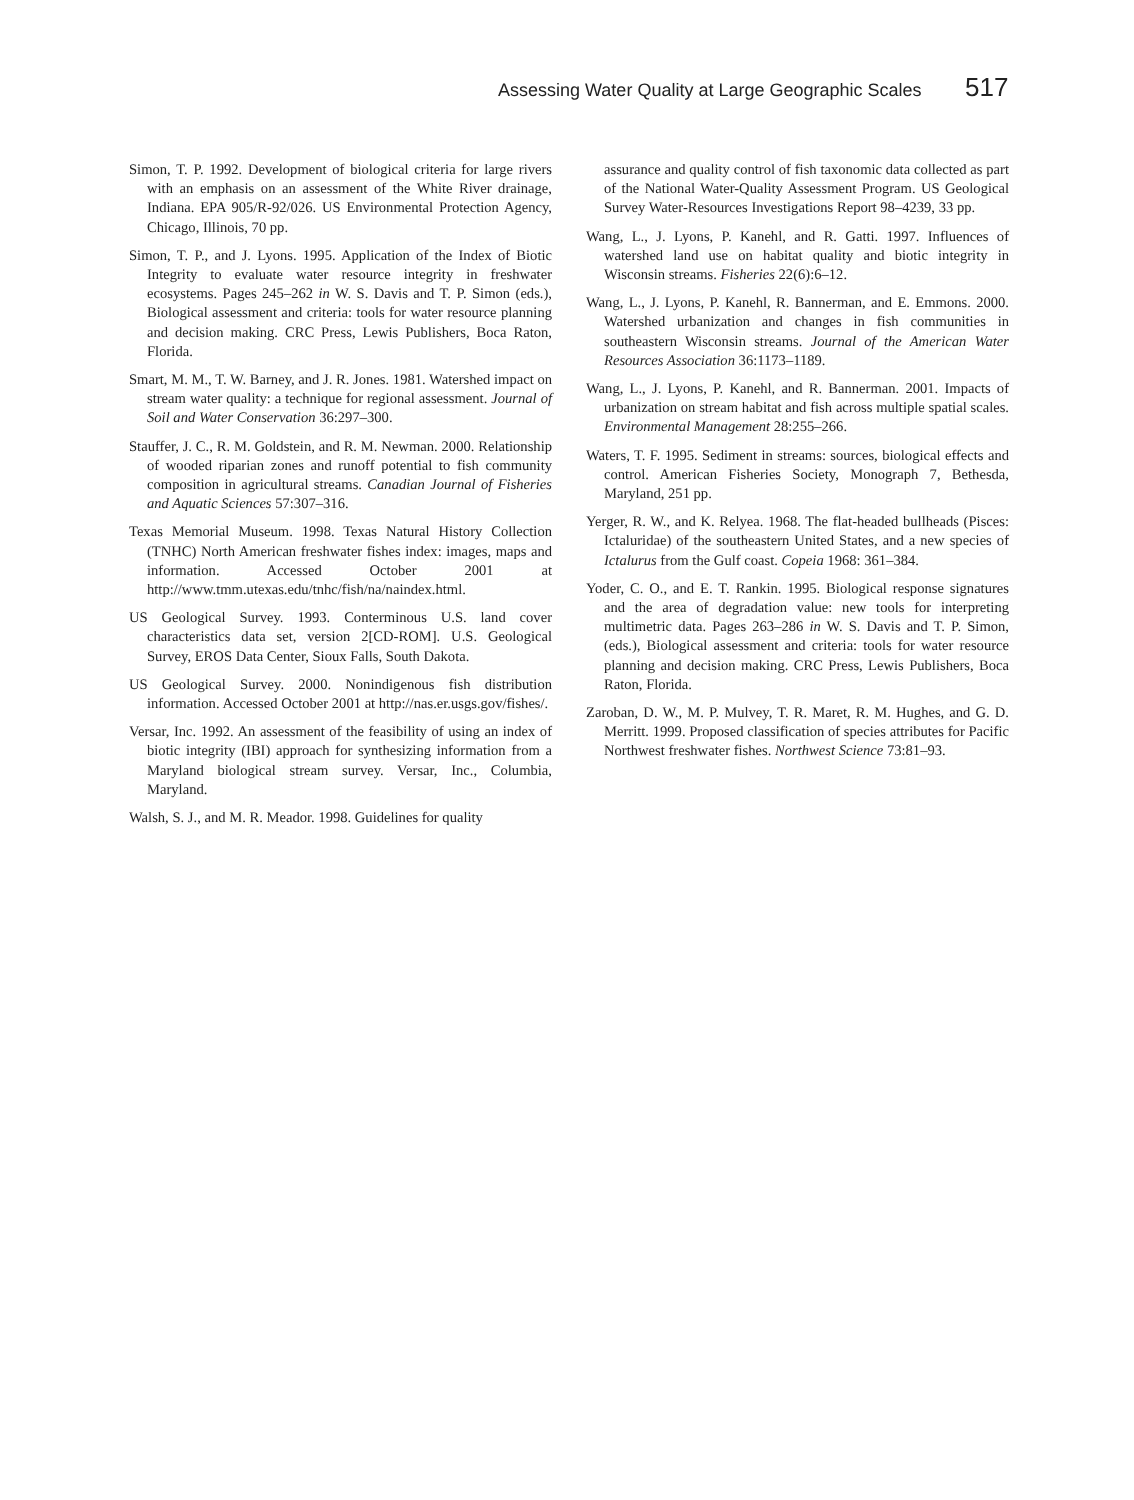Assessing Water Quality at Large Geographic Scales 517
Simon, T. P. 1992. Development of biological criteria for large rivers with an emphasis on an assessment of the White River drainage, Indiana. EPA 905/R-92/026. US Environmental Protection Agency, Chicago, Illinois, 70 pp.
Simon, T. P., and J. Lyons. 1995. Application of the Index of Biotic Integrity to evaluate water resource integrity in freshwater ecosystems. Pages 245–262 in W. S. Davis and T. P. Simon (eds.), Biological assessment and criteria: tools for water resource planning and decision making. CRC Press, Lewis Publishers, Boca Raton, Florida.
Smart, M. M., T. W. Barney, and J. R. Jones. 1981. Watershed impact on stream water quality: a technique for regional assessment. Journal of Soil and Water Conservation 36:297–300.
Stauffer, J. C., R. M. Goldstein, and R. M. Newman. 2000. Relationship of wooded riparian zones and runoff potential to fish community composition in agricultural streams. Canadian Journal of Fisheries and Aquatic Sciences 57:307–316.
Texas Memorial Museum. 1998. Texas Natural History Collection (TNHC) North American freshwater fishes index: images, maps and information. Accessed October 2001 at http://www.tmm.utexas.edu/tnhc/fish/na/naindex.html.
US Geological Survey. 1993. Conterminous U.S. land cover characteristics data set, version 2[CD-ROM]. U.S. Geological Survey, EROS Data Center, Sioux Falls, South Dakota.
US Geological Survey. 2000. Nonindigenous fish distribution information. Accessed October 2001 at http://nas.er.usgs.gov/fishes/.
Versar, Inc. 1992. An assessment of the feasibility of using an index of biotic integrity (IBI) approach for synthesizing information from a Maryland biological stream survey. Versar, Inc., Columbia, Maryland.
Walsh, S. J., and M. R. Meador. 1998. Guidelines for quality
assurance and quality control of fish taxonomic data collected as part of the National Water-Quality Assessment Program. US Geological Survey Water-Resources Investigations Report 98–4239, 33 pp.
Wang, L., J. Lyons, P. Kanehl, and R. Gatti. 1997. Influences of watershed land use on habitat quality and biotic integrity in Wisconsin streams. Fisheries 22(6):6–12.
Wang, L., J. Lyons, P. Kanehl, R. Bannerman, and E. Emmons. 2000. Watershed urbanization and changes in fish communities in southeastern Wisconsin streams. Journal of the American Water Resources Association 36:1173–1189.
Wang, L., J. Lyons, P. Kanehl, and R. Bannerman. 2001. Impacts of urbanization on stream habitat and fish across multiple spatial scales. Environmental Management 28:255–266.
Waters, T. F. 1995. Sediment in streams: sources, biological effects and control. American Fisheries Society, Monograph 7, Bethesda, Maryland, 251 pp.
Yerger, R. W., and K. Relyea. 1968. The flat-headed bullheads (Pisces: Ictaluridae) of the southeastern United States, and a new species of Ictalurus from the Gulf coast. Copeia 1968: 361–384.
Yoder, C. O., and E. T. Rankin. 1995. Biological response signatures and the area of degradation value: new tools for interpreting multimetric data. Pages 263–286 in W. S. Davis and T. P. Simon, (eds.), Biological assessment and criteria: tools for water resource planning and decision making. CRC Press, Lewis Publishers, Boca Raton, Florida.
Zaroban, D. W., M. P. Mulvey, T. R. Maret, R. M. Hughes, and G. D. Merritt. 1999. Proposed classification of species attributes for Pacific Northwest freshwater fishes. Northwest Science 73:81–93.